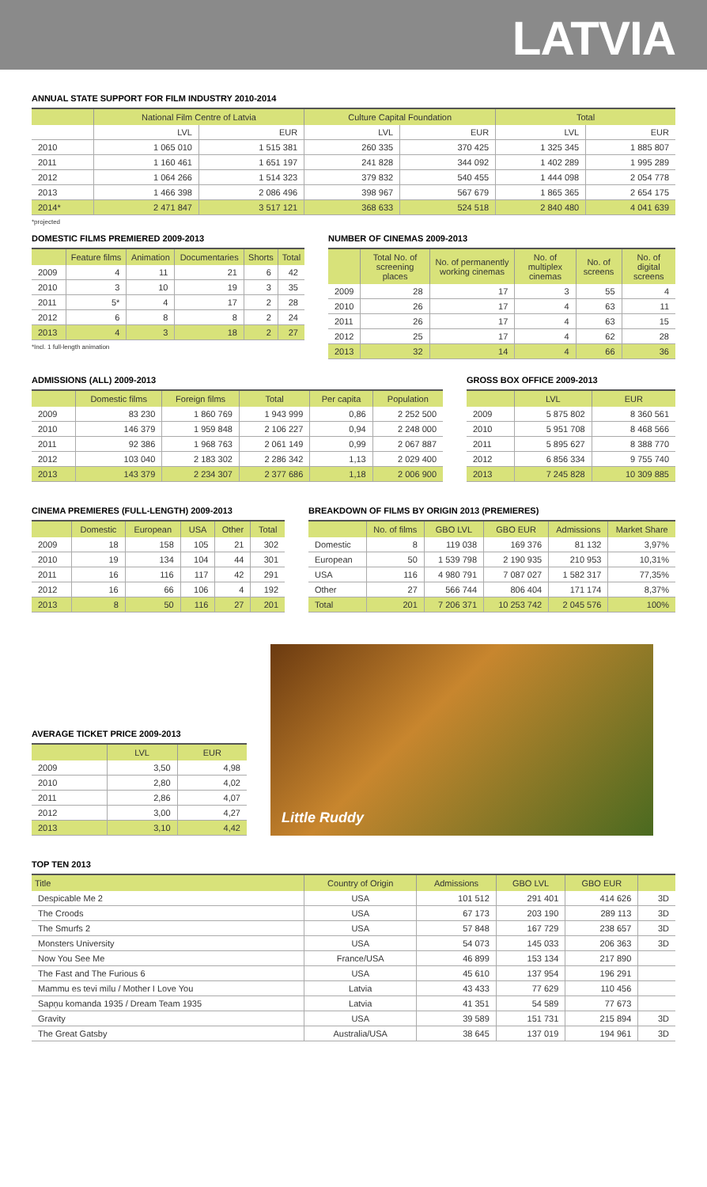LATVIA
ANNUAL STATE SUPPORT FOR FILM INDUSTRY 2010-2014
| | National Film Centre of Latvia | | Culture Capital Foundation | | Total | |
| --- | --- | --- | --- | --- | --- | --- |
| | LVL | EUR | LVL | EUR | LVL | EUR |
| 2010 | 1 065 010 | 1 515 381 | 260 335 | 370 425 | 1 325 345 | 1 885 807 |
| 2011 | 1 160 461 | 1 651 197 | 241 828 | 344 092 | 1 402 289 | 1 995 289 |
| 2012 | 1 064 266 | 1 514 323 | 379 832 | 540 455 | 1 444 098 | 2 054 778 |
| 2013 | 1 466 398 | 2 086 496 | 398 967 | 567 679 | 1 865 365 | 2 654 175 |
| 2014* | 2 471 847 | 3 517 121 | 368 633 | 524 518 | 2 840 480 | 4 041 639 |
*projected
DOMESTIC FILMS PREMIERED 2009-2013
| | Feature films | Animation | Documentaries | Shorts | Total |
| --- | --- | --- | --- | --- | --- |
| 2009 | 4 | 11 | 21 | 6 | 42 |
| 2010 | 3 | 10 | 19 | 3 | 35 |
| 2011 | 5* | 4 | 17 | 2 | 28 |
| 2012 | 6 | 8 | 8 | 2 | 24 |
| 2013 | 4 | 3 | 18 | 2 | 27 |
*Incl. 1 full-length animation
NUMBER OF CINEMAS 2009-2013
| | Total No. of screening places | No. of permanently working cinemas | No. of multiplex cinemas | No. of screens | No. of digital screens |
| --- | --- | --- | --- | --- | --- |
| 2009 | 28 | 17 | 3 | 55 | 4 |
| 2010 | 26 | 17 | 4 | 63 | 11 |
| 2011 | 26 | 17 | 4 | 63 | 15 |
| 2012 | 25 | 17 | 4 | 62 | 28 |
| 2013 | 32 | 14 | 4 | 66 | 36 |
ADMISSIONS (ALL) 2009-2013
| | Domestic films | Foreign films | Total | Per capita | Population |
| --- | --- | --- | --- | --- | --- |
| 2009 | 83 230 | 1 860 769 | 1 943 999 | 0,86 | 2 252 500 |
| 2010 | 146 379 | 1 959 848 | 2 106 227 | 0,94 | 2 248 000 |
| 2011 | 92 386 | 1 968 763 | 2 061 149 | 0,99 | 2 067 887 |
| 2012 | 103 040 | 2 183 302 | 2 286 342 | 1,13 | 2 029 400 |
| 2013 | 143 379 | 2 234 307 | 2 377 686 | 1,18 | 2 006 900 |
GROSS BOX OFFICE 2009-2013
| | LVL | EUR |
| --- | --- | --- |
| 2009 | 5 875 802 | 8 360 561 |
| 2010 | 5 951 708 | 8 468 566 |
| 2011 | 5 895 627 | 8 388 770 |
| 2012 | 6 856 334 | 9 755 740 |
| 2013 | 7 245 828 | 10 309 885 |
CINEMA PREMIERES (FULL-LENGTH) 2009-2013
| | Domestic | European | USA | Other | Total |
| --- | --- | --- | --- | --- | --- |
| 2009 | 18 | 158 | 105 | 21 | 302 |
| 2010 | 19 | 134 | 104 | 44 | 301 |
| 2011 | 16 | 116 | 117 | 42 | 291 |
| 2012 | 16 | 66 | 106 | 4 | 192 |
| 2013 | 8 | 50 | 116 | 27 | 201 |
BREAKDOWN OF FILMS BY ORIGIN 2013 (PREMIERES)
| | No. of films | GBO LVL | GBO EUR | Admissions | Market Share |
| --- | --- | --- | --- | --- | --- |
| Domestic | 8 | 119 038 | 169 376 | 81 132 | 3,97% |
| European | 50 | 1 539 798 | 2 190 935 | 210 953 | 10,31% |
| USA | 116 | 4 980 791 | 7 087 027 | 1 582 317 | 77,35% |
| Other | 27 | 566 744 | 806 404 | 171 174 | 8,37% |
| Total | 201 | 7 206 371 | 10 253 742 | 2 045 576 | 100% |
AVERAGE TICKET PRICE 2009-2013
| | LVL | EUR |
| --- | --- | --- |
| 2009 | 3,50 | 4,98 |
| 2010 | 2,80 | 4,02 |
| 2011 | 2,86 | 4,07 |
| 2012 | 3,00 | 4,27 |
| 2013 | 3,10 | 4,42 |
Little Ruddy
TOP TEN 2013
| Title | Country of Origin | Admissions | GBO LVL | GBO EUR | |
| --- | --- | --- | --- | --- | --- |
| Despicable Me 2 | USA | 101 512 | 291 401 | 414 626 | 3D |
| The Croods | USA | 67 173 | 203 190 | 289 113 | 3D |
| The Smurfs 2 | USA | 57 848 | 167 729 | 238 657 | 3D |
| Monsters University | USA | 54 073 | 145 033 | 206 363 | 3D |
| Now You See Me | France/USA | 46 899 | 153 134 | 217 890 | |
| The Fast and The Furious 6 | USA | 45 610 | 137 954 | 196 291 | |
| Mammu es tevi mīlu / Mother I Love You | Latvia | 43 433 | 77 629 | 110 456 | |
| Sapņu komanda 1935 / Dream Team 1935 | Latvia | 41 351 | 54 589 | 77 673 | |
| Gravity | USA | 39 589 | 151 731 | 215 894 | 3D |
| The Great Gatsby | Australia/USA | 38 645 | 137 019 | 194 961 | 3D |